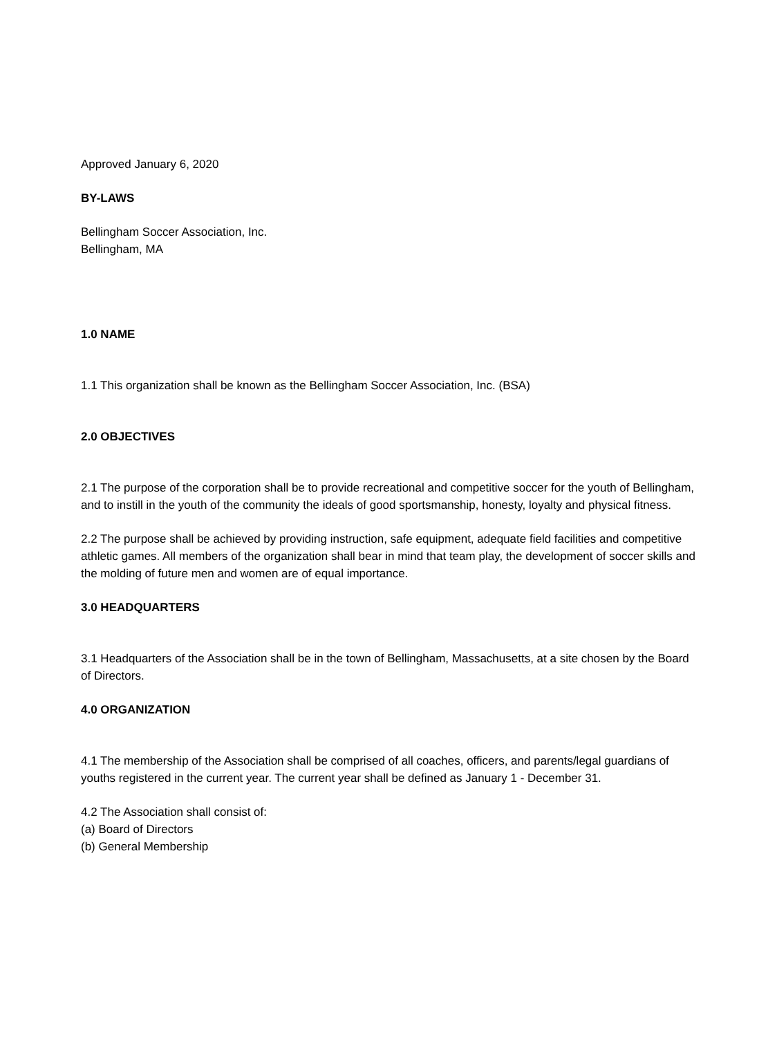Approved January 6, 2020
BY-LAWS
Bellingham Soccer Association, Inc.
Bellingham, MA
1.0 NAME
1.1 This organization shall be known as the Bellingham Soccer Association, Inc. (BSA)
2.0 OBJECTIVES
2.1 The purpose of the corporation shall be to provide recreational and competitive soccer for the youth of Bellingham, and to instill in the youth of the community the ideals of good sportsmanship, honesty, loyalty and physical fitness.
2.2 The purpose shall be achieved by providing instruction, safe equipment, adequate field facilities and competitive athletic games. All members of the organization shall bear in mind that team play, the development of soccer skills and the molding of future men and women are of equal importance.
3.0 HEADQUARTERS
3.1 Headquarters of the Association shall be in the town of Bellingham, Massachusetts, at a site chosen by the Board of Directors.
4.0 ORGANIZATION
4.1 The membership of the Association shall be comprised of all coaches, officers, and parents/legal guardians of youths registered in the current year. The current year shall be defined as January 1 - December 31.
4.2 The Association shall consist of:
(a) Board of Directors
(b) General Membership